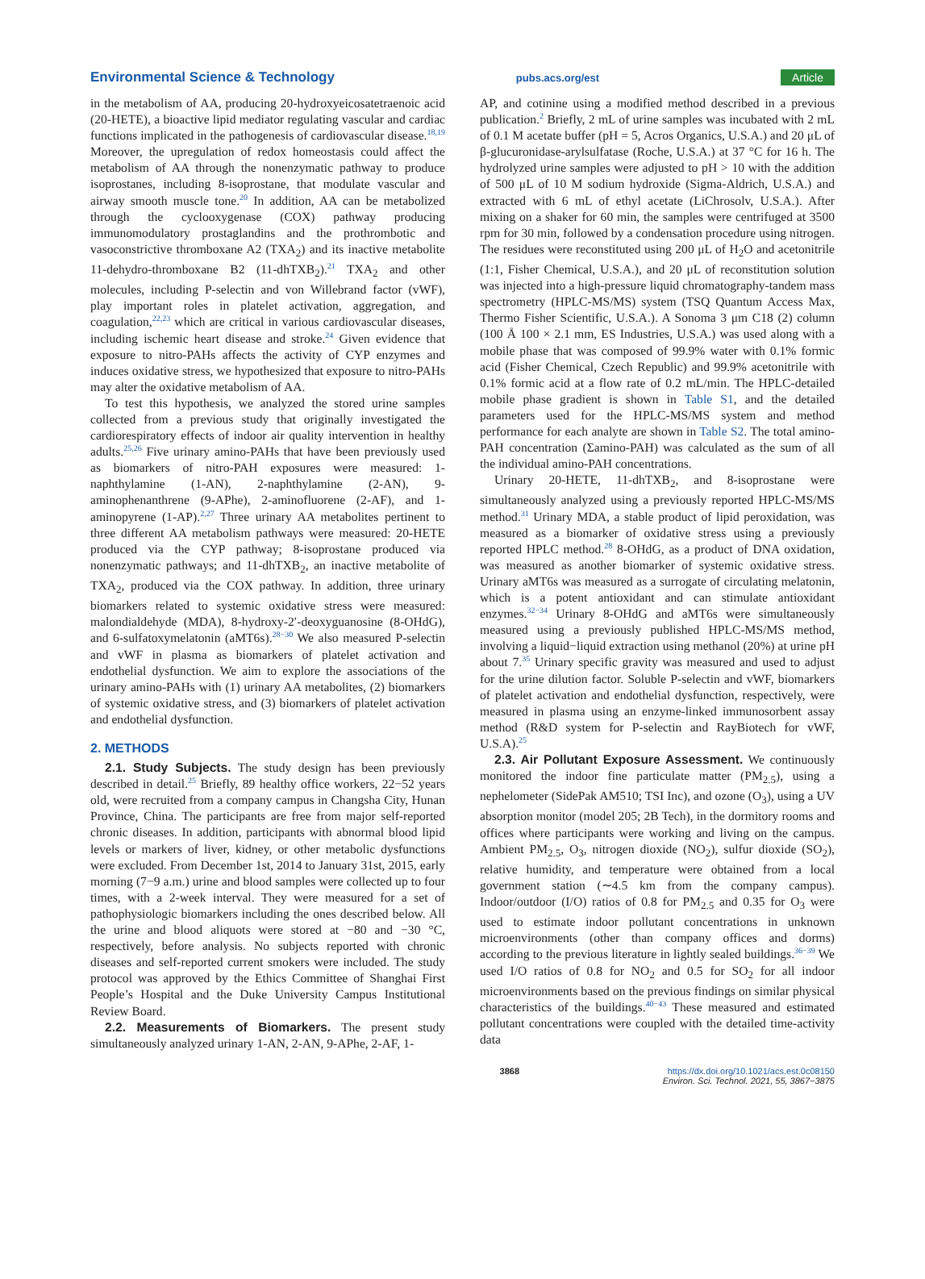Environmental Science & Technology pubs.acs.org/est Article
in the metabolism of AA, producing 20-hydroxyeicosatetraenoic acid (20-HETE), a bioactive lipid mediator regulating vascular and cardiac functions implicated in the pathogenesis of cardiovascular disease.<sup>18,19</sup> Moreover, the upregulation of redox homeostasis could affect the metabolism of AA through the nonenzymatic pathway to produce isoprostanes, including 8-isoprostane, that modulate vascular and airway smooth muscle tone.<sup>20</sup> In addition, AA can be metabolized through the cyclooxygenase (COX) pathway producing immunomodulatory prostaglandins and the prothrombotic and vasoconstrictive thromboxane A2 (TXA<sub>2</sub>) and its inactive metabolite 11-dehydro-thromboxane B2 (11-dhTXB<sub>2</sub>).<sup>21</sup> TXA<sub>2</sub> and other molecules, including P-selectin and von Willebrand factor (vWF), play important roles in platelet activation, aggregation, and coagulation,<sup>22,23</sup> which are critical in various cardiovascular diseases, including ischemic heart disease and stroke.<sup>24</sup> Given evidence that exposure to nitro-PAHs affects the activity of CYP enzymes and induces oxidative stress, we hypothesized that exposure to nitro-PAHs may alter the oxidative metabolism of AA.
To test this hypothesis, we analyzed the stored urine samples collected from a previous study that originally investigated the cardiorespiratory effects of indoor air quality intervention in healthy adults.<sup>25,26</sup> Five urinary amino-PAHs that have been previously used as biomarkers of nitro-PAH exposures were measured: 1-naphthylamine (1-AN), 2-naphthylamine (2-AN), 9-aminophenanthrene (9-APhe), 2-aminofluorene (2-AF), and 1-aminopyrene (1-AP).<sup>2,27</sup> Three urinary AA metabolites pertinent to three different AA metabolism pathways were measured: 20-HETE produced via the CYP pathway; 8-isoprostane produced via nonenzymatic pathways; and 11-dhTXB<sub>2</sub>, an inactive metabolite of TXA<sub>2</sub>, produced via the COX pathway. In addition, three urinary biomarkers related to systemic oxidative stress were measured: malondialdehyde (MDA), 8-hydroxy-2′-deoxyguanosine (8-OHdG), and 6-sulfatoxymelatonin (aMT6s).<sup>28−30</sup> We also measured P-selectin and vWF in plasma as biomarkers of platelet activation and endothelial dysfunction. We aim to explore the associations of the urinary amino-PAHs with (1) urinary AA metabolites, (2) biomarkers of systemic oxidative stress, and (3) biomarkers of platelet activation and endothelial dysfunction.
2. METHODS
2.1. Study Subjects. The study design has been previously described in detail.<sup>25</sup> Briefly, 89 healthy office workers, 22−52 years old, were recruited from a company campus in Changsha City, Hunan Province, China. The participants are free from major self-reported chronic diseases. In addition, participants with abnormal blood lipid levels or markers of liver, kidney, or other metabolic dysfunctions were excluded. From December 1st, 2014 to January 31st, 2015, early morning (7−9 a.m.) urine and blood samples were collected up to four times, with a 2-week interval. They were measured for a set of pathophysiologic biomarkers including the ones described below. All the urine and blood aliquots were stored at −80 and −30 °C, respectively, before analysis. No subjects reported with chronic diseases and self-reported current smokers were included. The study protocol was approved by the Ethics Committee of Shanghai First People’s Hospital and the Duke University Campus Institutional Review Board.
2.2. Measurements of Biomarkers. The present study simultaneously analyzed urinary 1-AN, 2-AN, 9-APhe, 2-AF, 1-
AP, and cotinine using a modified method described in a previous publication.<sup>2</sup> Briefly, 2 mL of urine samples was incubated with 2 mL of 0.1 M acetate buffer (pH = 5, Acros Organics, U.S.A.) and 20 μL of β-glucuronidase-arylsulfatase (Roche, U.S.A.) at 37 °C for 16 h. The hydrolyzed urine samples were adjusted to pH > 10 with the addition of 500 μL of 10 M sodium hydroxide (Sigma-Aldrich, U.S.A.) and extracted with 6 mL of ethyl acetate (LiChrosolv, U.S.A.). After mixing on a shaker for 60 min, the samples were centrifuged at 3500 rpm for 30 min, followed by a condensation procedure using nitrogen. The residues were reconstituted using 200 μL of H<sub>2</sub>O and acetonitrile (1:1, Fisher Chemical, U.S.A.), and 20 μL of reconstitution solution was injected into a high-pressure liquid chromatography-tandem mass spectrometry (HPLC-MS/MS) system (TSQ Quantum Access Max, Thermo Fisher Scientific, U.S.A.). A Sonoma 3 μm C18 (2) column (100 Å 100 × 2.1 mm, ES Industries, U.S.A.) was used along with a mobile phase that was composed of 99.9% water with 0.1% formic acid (Fisher Chemical, Czech Republic) and 99.9% acetonitrile with 0.1% formic acid at a flow rate of 0.2 mL/min. The HPLC-detailed mobile phase gradient is shown in Table S1, and the detailed parameters used for the HPLC-MS/MS system and method performance for each analyte are shown in Table S2. The total amino-PAH concentration (Σamino-PAH) was calculated as the sum of all the individual amino-PAH concentrations.
Urinary 20-HETE, 11-dhTXB<sub>2</sub>, and 8-isoprostane were simultaneously analyzed using a previously reported HPLC-MS/MS method.<sup>31</sup> Urinary MDA, a stable product of lipid peroxidation, was measured as a biomarker of oxidative stress using a previously reported HPLC method.<sup>28</sup> 8-OHdG, as a product of DNA oxidation, was measured as another biomarker of systemic oxidative stress. Urinary aMT6s was measured as a surrogate of circulating melatonin, which is a potent antioxidant and can stimulate antioxidant enzymes.<sup>32−34</sup> Urinary 8-OHdG and aMT6s were simultaneously measured using a previously published HPLC-MS/MS method, involving a liquid−liquid extraction using methanol (20%) at urine pH about 7.<sup>35</sup> Urinary specific gravity was measured and used to adjust for the urine dilution factor. Soluble P-selectin and vWF, biomarkers of platelet activation and endothelial dysfunction, respectively, were measured in plasma using an enzyme-linked immunosorbent assay method (R&D system for P-selectin and RayBiotech for vWF, U.S.A).<sup>25</sup>
2.3. Air Pollutant Exposure Assessment. We continuously monitored the indoor fine particulate matter (PM<sub>2.5</sub>), using a nephelometer (SidePak AM510; TSI Inc), and ozone (O<sub>3</sub>), using a UV absorption monitor (model 205; 2B Tech), in the dormitory rooms and offices where participants were working and living on the campus. Ambient PM<sub>2.5</sub>, O<sub>3</sub>, nitrogen dioxide (NO<sub>2</sub>), sulfur dioxide (SO<sub>2</sub>), relative humidity, and temperature were obtained from a local government station (∼4.5 km from the company campus). Indoor/outdoor (I/O) ratios of 0.8 for PM<sub>2.5</sub> and 0.35 for O<sub>3</sub> were used to estimate indoor pollutant concentrations in unknown microenvironments (other than company offices and dorms) according to the previous literature in lightly sealed buildings.<sup>36−39</sup> We used I/O ratios of 0.8 for NO<sub>2</sub> and 0.5 for SO<sub>2</sub> for all indoor microenvironments based on the previous findings on similar physical characteristics of the buildings.<sup>40−43</sup> These measured and estimated pollutant concentrations were coupled with the detailed time-activity data
3868 https://dx.doi.org/10.1021/acs.est.0c08150
Environ. Sci. Technol. 2021, 55, 3867−3875